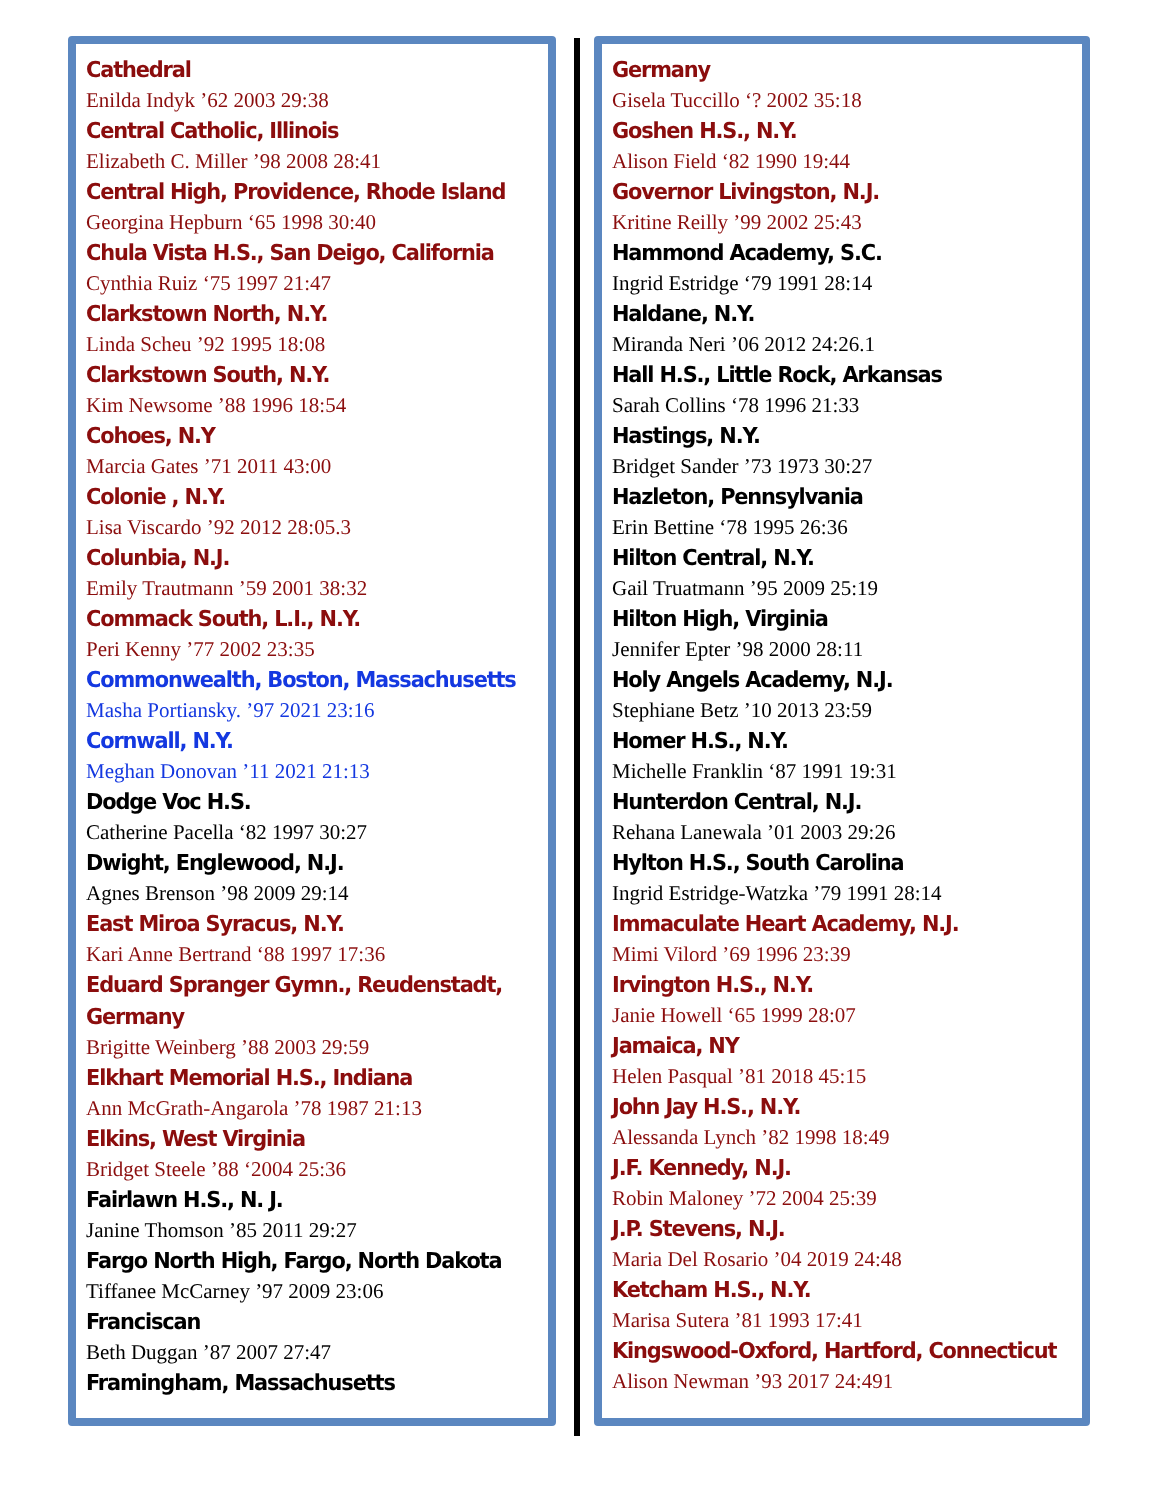Cathedral
Enilda Indyk ’62 2003 29:38
Central Catholic, Illinois
Elizabeth C. Miller ’98 2008 28:41
Central High, Providence, Rhode Island
Georgina Hepburn ‘65 1998 30:40
Chula Vista H.S., San Deigo, California
Cynthia Ruiz ‘75 1997 21:47
Clarkstown North, N.Y.
Linda Scheu ’92 1995 18:08
Clarkstown South, N.Y.
Kim Newsome ’88 1996 18:54
Cohoes, N.Y
Marcia Gates ’71 2011 43:00
Colonie , N.Y.
Lisa Viscardo ’92 2012 28:05.3
Colunbia, N.J.
Emily Trautmann ’59 2001 38:32
Commack South, L.I., N.Y.
Peri Kenny ’77 2002 23:35
Commonwealth, Boston, Massachusetts
Masha Portiansky. ’97 2021 23:16
Cornwall, N.Y.
Meghan Donovan ’11 2021 21:13
Dodge Voc H.S.
Catherine Pacella ‘82 1997 30:27
Dwight, Englewood, N.J.
Agnes Brenson ’98 2009 29:14
East Miroa Syracus, N.Y.
Kari Anne Bertrand ‘88 1997 17:36
Eduard Spranger Gymn., Reudenstadt, Germany
Brigitte Weinberg ’88 2003 29:59
Elkhart Memorial H.S., Indiana
Ann McGrath-Angarola ’78 1987 21:13
Elkins, West Virginia
Bridget Steele ’88 ‘2004 25:36
Fairlawn H.S., N. J.
Janine Thomson ’85 2011 29:27
Fargo North High, Fargo, North Dakota
Tiffanee McCarney ’97 2009 23:06
Franciscan
Beth Duggan ’87 2007 27:47
Framingham, Massachusetts
Germany
Gisela Tuccillo ‘? 2002 35:18
Goshen H.S., N.Y.
Alison Field ‘82 1990 19:44
Governor Livingston, N.J.
Kritine Reilly ’99 2002 25:43
Hammond Academy, S.C.
Ingrid Estridge ‘79 1991 28:14
Haldane, N.Y.
Miranda Neri ’06 2012 24:26.1
Hall H.S., Little Rock, Arkansas
Sarah Collins ‘78 1996 21:33
Hastings, N.Y.
Bridget Sander ’73 1973 30:27
Hazleton, Pennsylvania
Erin Bettine ‘78 1995 26:36
Hilton Central, N.Y.
Gail Truatmann ’95 2009 25:19
Hilton High, Virginia
Jennifer Epter ’98 2000 28:11
Holy Angels Academy, N.J.
Stephiane Betz ’10 2013 23:59
Homer H.S., N.Y.
Michelle Franklin ‘87 1991 19:31
Hunterdon Central, N.J.
Rehana Lanewala ’01 2003 29:26
Hylton H.S., South Carolina
Ingrid Estridge-Watzka ’79 1991 28:14
Immaculate Heart Academy, N.J.
Mimi Vilord ’69 1996 23:39
Irvington H.S., N.Y.
Janie Howell ‘65 1999 28:07
Jamaica, NY
Helen Pasqual ’81 2018 45:15
John Jay H.S., N.Y.
Alessanda Lynch ’82 1998 18:49
J.F. Kennedy, N.J.
Robin Maloney ’72 2004 25:39
J.P. Stevens, N.J.
Maria Del Rosario ’04 2019 24:48
Ketcham H.S., N.Y.
Marisa Sutera ’81 1993 17:41
Kingswood-Oxford, Hartford, Connecticut
Alison Newman ’93 2017 24:491